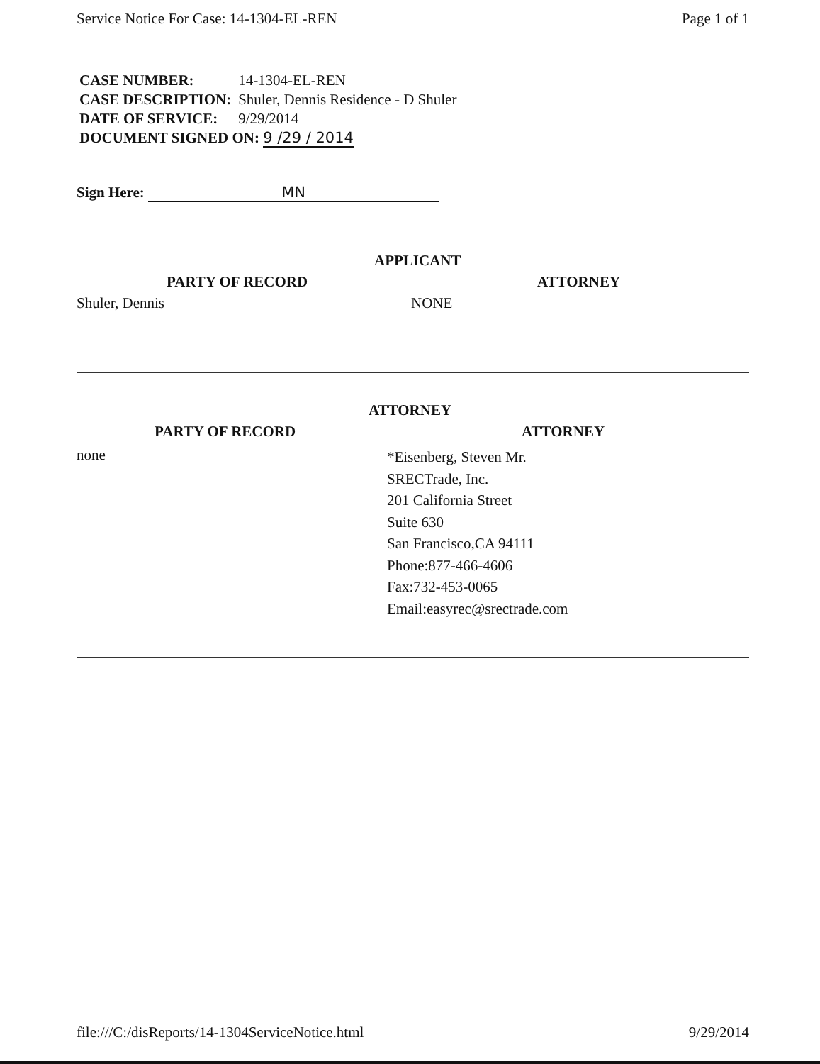Service Notice For Case: 14-1304-EL-REN Page 1 of 1
| CASE NUMBER: | 14-1304-EL-REN |
| CASE DESCRIPTION: | Shuler, Dennis Residence - D Shuler |
| DATE OF SERVICE: | 9/29/2014 |
| DOCUMENT SIGNED ON: 9 /29 / 2014 | |
Sign Here: MN
APPLICANT
PARTY OF RECORD ATTORNEY
Shuler, Dennis NONE
ATTORNEY
PARTY OF RECORD ATTORNEY
none
*Eisenberg, Steven Mr.
SRECTrade, Inc.
201 California Street
Suite 630
San Francisco,CA 94111
Phone:877-466-4606
Fax:732-453-0065
Email:easyrec@srectrade.com
file:///C:/disReports/14-1304ServiceNotice.html 9/29/2014